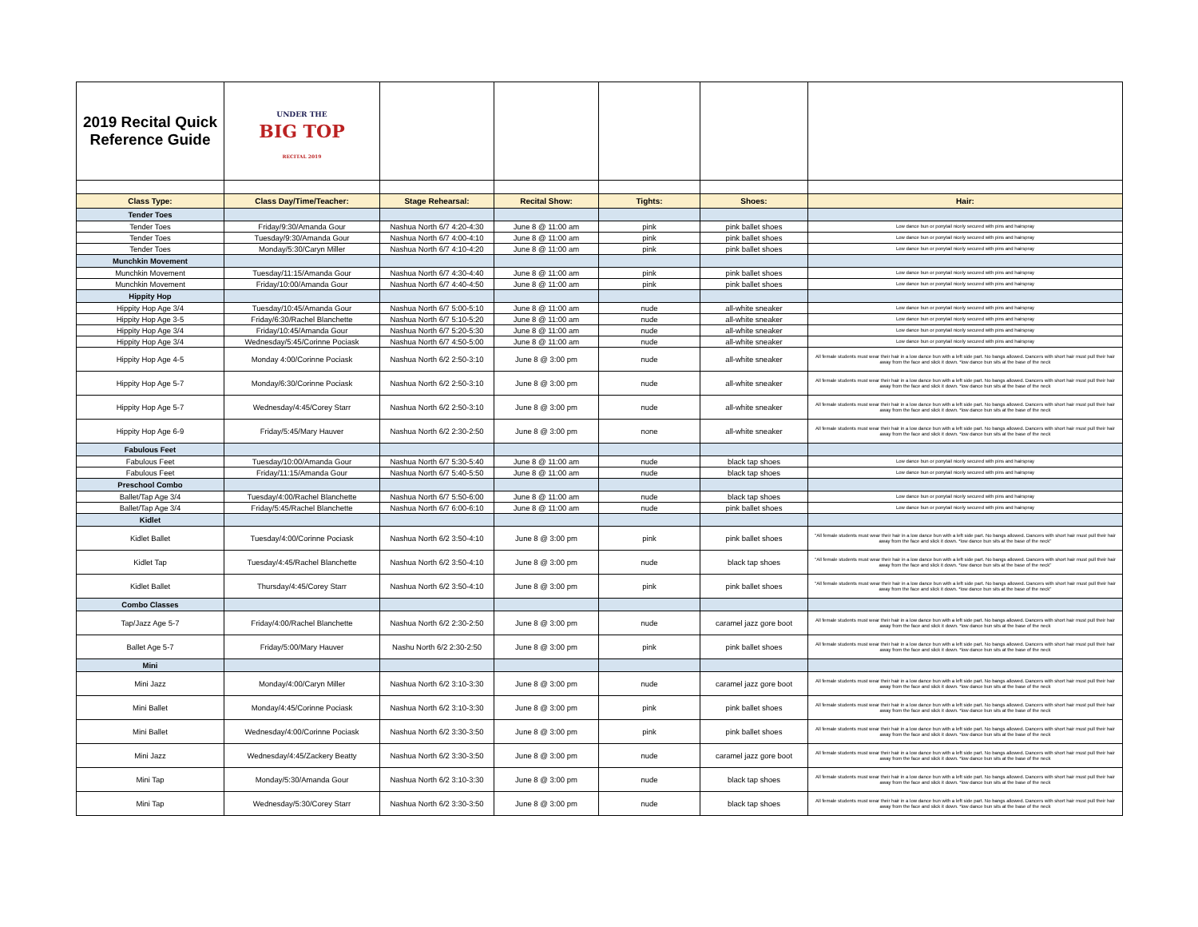| 2019 Recital Quick Reference Guide | UNDER THE BIG TOP RECITAL 2019 | | | | | |
| Class Type: | Class Day/Time/Teacher: | Stage Rehearsal: | Recital Show: | Tights: | Shoes: | Hair: |
| Tender Toes | | | | | | |
| Tender Toes | Friday/9:30/Amanda Gour | Nashua North 6/7 4:20-4:30 | June 8 @ 11:00 am | pink | pink ballet shoes | Low dance bun or ponytail nicely secured with pins and hairspray |
| Tender Toes | Tuesday/9:30/Amanda Gour | Nashua North 6/7 4:00-4:10 | June 8 @ 11:00 am | pink | pink ballet shoes | Low dance bun or ponytail nicely secured with pins and hairspray |
| Tender Toes | Monday/5:30/Caryn Miller | Nashua North 6/7 4:10-4:20 | June 8 @ 11:00 am | pink | pink ballet shoes | Low dance bun or ponytail nicely secured with pins and hairspray |
| Munchkin Movement | | | | | | |
| Munchkin Movement | Tuesday/11:15/Amanda Gour | Nashua North 6/7 4:30-4:40 | June 8 @ 11:00 am | pink | pink ballet shoes | Low dance bun or ponytail nicely secured with pins and hairspray |
| Munchkin Movement | Friday/10:00/Amanda Gour | Nashua North 6/7 4:40-4:50 | June 8 @ 11:00 am | pink | pink ballet shoes | Low dance bun or ponytail nicely secured with pins and hairspray |
| Hippity Hop | | | | | | |
| Hippity Hop Age 3/4 | Tuesday/10:45/Amanda Gour | Nashua North 6/7 5:00-5:10 | June 8 @ 11:00 am | nude | all-white sneaker | Low dance bun or ponytail nicely secured with pins and hairspray |
| Hippity Hop Age 3-5 | Friday/6:30/Rachel Blanchette | Nashua North 6/7 5:10-5:20 | June 8 @ 11:00 am | nude | all-white sneaker | Low dance bun or ponytail nicely secured with pins and hairspray |
| Hippity Hop Age 3/4 | Friday/10:45/Amanda Gour | Nashua North 6/7 5:20-5:30 | June 8 @ 11:00 am | nude | all-white sneaker | Low dance bun or ponytail nicely secured with pins and hairspray |
| Hippity Hop Age 3/4 | Wednesday/5:45/Corinne Pociask | Nashua North 6/7 4:50-5:00 | June 8 @ 11:00 am | nude | all-white sneaker | Low dance bun or ponytail nicely secured with pins and hairspray |
| Hippity Hop Age 4-5 | Monday 4:00/Corinne Pociask | Nashua North 6/2 2:50-3:10 | June 8 @ 3:00 pm | nude | all-white sneaker | All female students must wear their hair in a low dance bun with a left side part. No bangs allowed. Dancers with short hair must pull their hair away from the face and slick it down. *low dance bun sits at the base of the neck |
| Hippity Hop Age 5-7 | Monday/6:30/Corinne Pociask | Nashua North 6/2 2:50-3:10 | June 8 @ 3:00 pm | nude | all-white sneaker | All female students must wear their hair in a low dance bun with a left side part. No bangs allowed. Dancers with short hair must pull their hair away from the face and slick it down. *low dance bun sits at the base of the neck |
| Hippity Hop Age 5-7 | Wednesday/4:45/Corey Starr | Nashua North 6/2 2:50-3:10 | June 8 @ 3:00 pm | nude | all-white sneaker | All female students must wear their hair in a low dance bun with a left side part. No bangs allowed. Dancers with short hair must pull their hair away from the face and slick it down. *low dance bun sits at the base of the neck |
| Hippity Hop Age 6-9 | Friday/5:45/Mary Hauver | Nashua North 6/2 2:30-2:50 | June 8 @ 3:00 pm | none | all-white sneaker | All female students must wear their hair in a low dance bun with a left side part. No bangs allowed. Dancers with short hair must pull their hair away from the face and slick it down. *low dance bun sits at the base of the neck |
| Fabulous Feet | | | | | | |
| Fabulous Feet | Tuesday/10:00/Amanda Gour | Nashua North 6/7 5:30-5:40 | June 8 @ 11:00 am | nude | black tap shoes | Low dance bun or ponytail nicely secured with pins and hairspray |
| Fabulous Feet | Friday/11:15/Amanda Gour | Nashua North 6/7 5:40-5:50 | June 8 @ 11:00 am | nude | black tap shoes | Low dance bun or ponytail nicely secured with pins and hairspray |
| Preschool Combo | | | | | | |
| Ballet/Tap Age 3/4 | Tuesday/4:00/Rachel Blanchette | Nashua North 6/7 5:50-6:00 | June 8 @ 11:00 am | nude | black tap shoes | Low dance bun or ponytail nicely secured with pins and hairspray |
| Ballet/Tap Age 3/4 | Friday/5:45/Rachel Blanchette | Nashua North 6/7 6:00-6:10 | June 8 @ 11:00 am | nude | pink ballet shoes | Low dance bun or ponytail nicely secured with pins and hairspray |
| Kidlet | | | | | | |
| Kidlet Ballet | Tuesday/4:00/Corinne Pociask | Nashua North 6/2 3:50-4:10 | June 8 @ 3:00 pm | pink | pink ballet shoes | "All female students must wear their hair in a low dance bun with a left side part. No bangs allowed. Dancers with short hair must pull their hair away from the face and slick it down. *low dance bun sits at the base of the neck" |
| Kidlet Tap | Tuesday/4:45/Rachel Blanchette | Nashua North 6/2 3:50-4:10 | June 8 @ 3:00 pm | nude | black tap shoes | "All female students must wear their hair in a low dance bun with a left side part. No bangs allowed. Dancers with short hair must pull their hair away from the face and slick it down. *low dance bun sits at the base of the neck" |
| Kidlet Ballet | Thursday/4:45/Corey Starr | Nashua North 6/2 3:50-4:10 | June 8 @ 3:00 pm | pink | pink ballet shoes | "All female students must wear their hair in a low dance bun with a left side part. No bangs allowed. Dancers with short hair must pull their hair away from the face and slick it down. *low dance bun sits at the base of the neck" |
| Combo Classes | | | | | | |
| Tap/Jazz Age 5-7 | Friday/4:00/Rachel Blanchette | Nashua North 6/2 2:30-2:50 | June 8 @ 3:00 pm | nude | caramel jazz gore boot | All female students must wear their hair in a low dance bun with a left side part. No bangs allowed. Dancers with short hair must pull their hair away from the face and slick it down. *low dance bun sits at the base of the neck |
| Ballet Age 5-7 | Friday/5:00/Mary Hauver | Nashu North 6/2 2:30-2:50 | June 8 @ 3:00 pm | pink | pink ballet shoes | All female students must wear their hair in a low dance bun with a left side part. No bangs allowed. Dancers with short hair must pull their hair away from the face and slick it down. *low dance bun sits at the base of the neck |
| Mini | | | | | | |
| Mini Jazz | Monday/4:00/Caryn Miller | Nashua North 6/2 3:10-3:30 | June 8 @ 3:00 pm | nude | caramel jazz gore boot | All female students must wear their hair in a low dance bun with a left side part. No bangs allowed. Dancers with short hair must pull their hair away from the face and slick it down. *low dance bun sits at the base of the neck |
| Mini Ballet | Monday/4:45/Corinne Pociask | Nashua North 6/2 3:10-3:30 | June 8 @ 3:00 pm | pink | pink ballet shoes | All female students must wear their hair in a low dance bun with a left side part. No bangs allowed. Dancers with short hair must pull their hair away from the face and slick it down. *low dance bun sits at the base of the neck |
| Mini Ballet | Wednesday/4:00/Corinne Pociask | Nashua North 6/2 3:30-3:50 | June 8 @ 3:00 pm | pink | pink ballet shoes | All female students must wear their hair in a low dance bun with a left side part. No bangs allowed. Dancers with short hair must pull their hair away from the face and slick it down. *low dance bun sits at the base of the neck |
| Mini Jazz | Wednesday/4:45/Zackery Beatty | Nashua North 6/2 3:30-3:50 | June 8 @ 3:00 pm | nude | caramel jazz gore boot | All female students must wear their hair in a low dance bun with a left side part. No bangs allowed. Dancers with short hair must pull their hair away from the face and slick it down. *low dance bun sits at the base of the neck |
| Mini Tap | Monday/5:30/Amanda Gour | Nashua North 6/2 3:10-3:30 | June 8 @ 3:00 pm | nude | black tap shoes | All female students must wear their hair in a low dance bun with a left side part. No bangs allowed. Dancers with short hair must pull their hair away from the face and slick it down. *low dance bun sits at the base of the neck |
| Mini Tap | Wednesday/5:30/Corey Starr | Nashua North 6/2 3:30-3:50 | June 8 @ 3:00 pm | nude | black tap shoes | All female students must wear their hair in a low dance bun with a left side part. No bangs allowed. Dancers with short hair must pull their hair away from the face and slick it down. *low dance bun sits at the base of the neck |